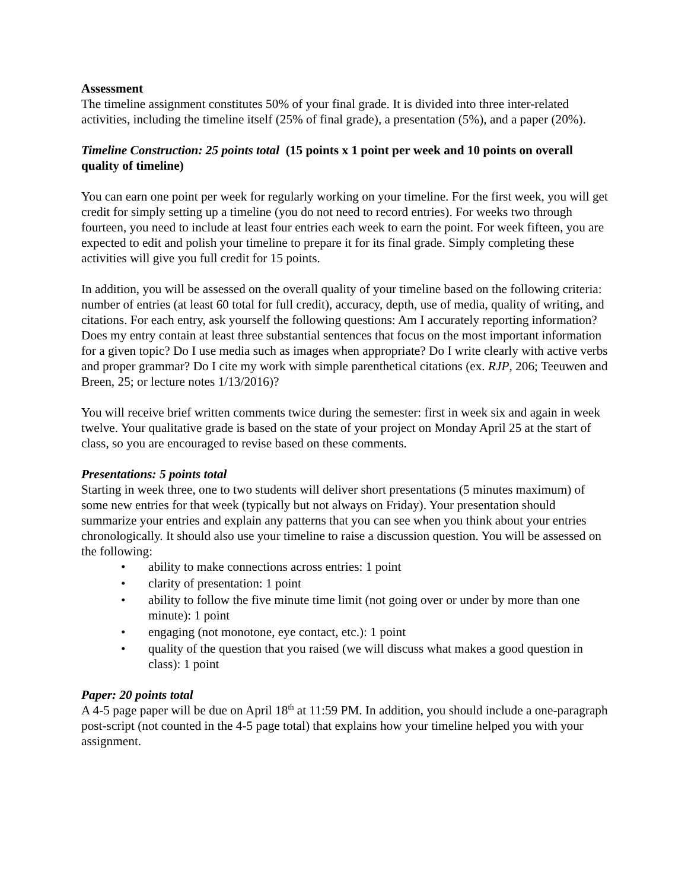Assessment
The timeline assignment constitutes 50% of your final grade. It is divided into three inter-related activities, including the timeline itself (25% of final grade), a presentation (5%), and a paper (20%).
Timeline Construction: 25 points total (15 points x 1 point per week and 10 points on overall quality of timeline)
You can earn one point per week for regularly working on your timeline. For the first week, you will get credit for simply setting up a timeline (you do not need to record entries). For weeks two through fourteen, you need to include at least four entries each week to earn the point. For week fifteen, you are expected to edit and polish your timeline to prepare it for its final grade. Simply completing these activities will give you full credit for 15 points.
In addition, you will be assessed on the overall quality of your timeline based on the following criteria: number of entries (at least 60 total for full credit), accuracy, depth, use of media, quality of writing, and citations. For each entry, ask yourself the following questions: Am I accurately reporting information? Does my entry contain at least three substantial sentences that focus on the most important information for a given topic? Do I use media such as images when appropriate? Do I write clearly with active verbs and proper grammar? Do I cite my work with simple parenthetical citations (ex. RJP, 206; Teeuwen and Breen, 25; or lecture notes 1/13/2016)?
You will receive brief written comments twice during the semester: first in week six and again in week twelve. Your qualitative grade is based on the state of your project on Monday April 25 at the start of class, so you are encouraged to revise based on these comments.
Presentations: 5 points total
Starting in week three, one to two students will deliver short presentations (5 minutes maximum) of some new entries for that week (typically but not always on Friday). Your presentation should summarize your entries and explain any patterns that you can see when you think about your entries chronologically. It should also use your timeline to raise a discussion question. You will be assessed on the following:
• ability to make connections across entries: 1 point
• clarity of presentation: 1 point
• ability to follow the five minute time limit (not going over or under by more than one minute): 1 point
• engaging (not monotone, eye contact, etc.): 1 point
• quality of the question that you raised (we will discuss what makes a good question in class): 1 point
Paper: 20 points total
A 4-5 page paper will be due on April 18<sup>th</sup> at 11:59 PM. In addition, you should include a one-paragraph post-script (not counted in the 4-5 page total) that explains how your timeline helped you with your assignment.